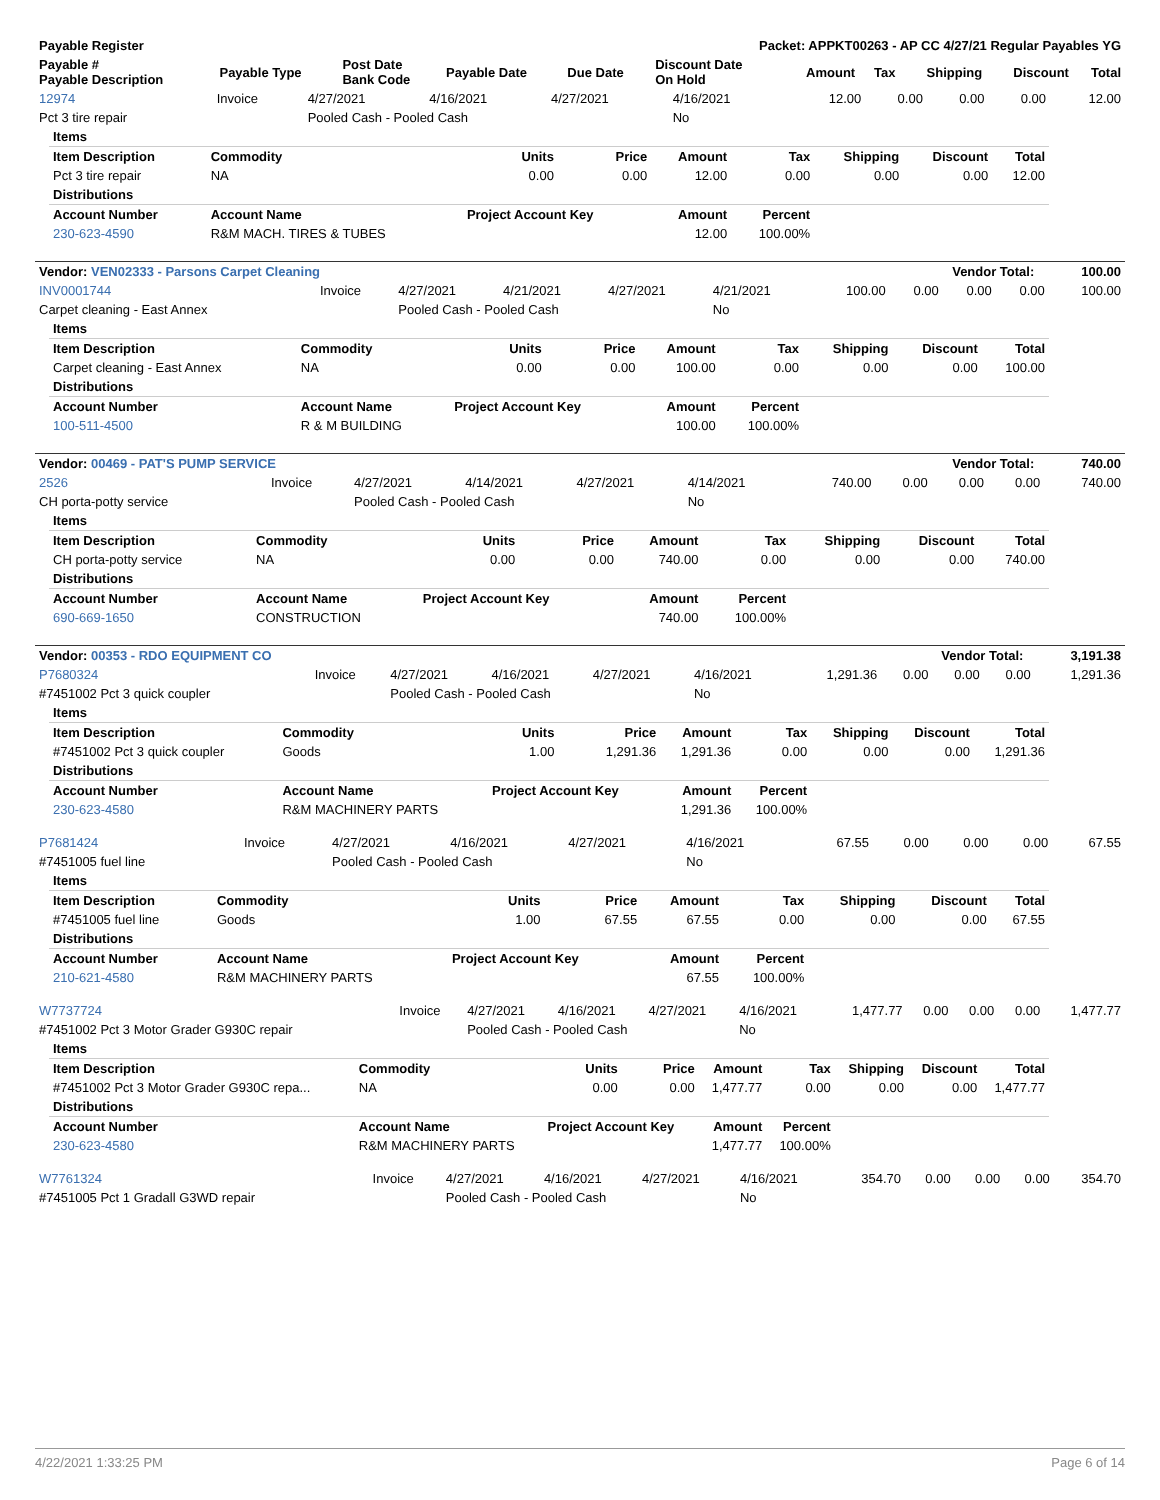| Payable Register | Packet: APPKT00263 - AP CC 4/27/21 Regular Payables YG |
| --- | --- |
| Payable # Payable Description | Payable Type | Post Date Bank Code | Payable Date | Due Date | Discount Date On Hold | Amount | Tax | Shipping | Discount | Total |
| --- | --- | --- | --- | --- | --- | --- | --- | --- | --- | --- |
| 12974 | Invoice | 4/27/2021 | 4/16/2021 | 4/27/2021 | 4/16/2021 | 12.00 | 0.00 | 0.00 | 0.00 | 12.00 |
| Pct 3 tire repair | | Pooled Cash - Pooled Cash | | | No | | | | | |
| Items | | | | | | | | |
| Item Description | Commodity | Units | Price | Amount | Tax | Shipping | Discount | Total |
| Pct 3 tire repair | NA | 0.00 | 0.00 | 12.00 | 0.00 | 0.00 | 0.00 | 12.00 |
| Distributions | | | | | | | | |
| Account Number | Account Name | Project Account Key | | Amount | Percent | | | |
| 230-623-4590 | R&M MACH. TIRES & TUBES | | | 12.00 | 100.00% | | | |
| Vendor: VEN02333 - Parsons Carpet Cleaning | Vendor Total: 100.00 |
| --- | --- |
| INV0001744 | Invoice | 4/27/2021 | 4/21/2021 | 4/27/2021 | 4/21/2021 | 100.00 | 0.00 | 0.00 | 0.00 | 100.00 |
| Carpet cleaning - East Annex | | Pooled Cash - Pooled Cash | | | No | | | | | |
| Items | | | | | | | | |
| Item Description | Commodity | Units | Price | Amount | Tax | Shipping | Discount | Total |
| Carpet cleaning - East Annex | NA | 0.00 | 0.00 | 100.00 | 0.00 | 0.00 | 0.00 | 100.00 |
| Distributions | | | | | | | | |
| Account Number | Account Name | Project Account Key | | Amount | Percent | | | |
| 100-511-4500 | R & M BUILDING | | | 100.00 | 100.00% | | | |
| Vendor: 00469 - PAT'S PUMP SERVICE | Vendor Total: 740.00 |
| --- | --- |
| 2526 | Invoice | 4/27/2021 | 4/14/2021 | 4/27/2021 | 4/14/2021 | 740.00 | 0.00 | 0.00 | 0.00 | 740.00 |
| CH porta-potty service | | Pooled Cash - Pooled Cash | | | No | | | | | |
| Items | | | | | | | | |
| Item Description | Commodity | Units | Price | Amount | Tax | Shipping | Discount | Total |
| CH porta-potty service | NA | 0.00 | 0.00 | 740.00 | 0.00 | 0.00 | 0.00 | 740.00 |
| Distributions | | | | | | | | |
| Account Number | Account Name | Project Account Key | | Amount | Percent | | | |
| 690-669-1650 | CONSTRUCTION | | | 740.00 | 100.00% | | | |
| Vendor: 00353 - RDO EQUIPMENT CO | Vendor Total: 3,191.38 |
| --- | --- |
| P7680324 | Invoice | 4/27/2021 | 4/16/2021 | 4/27/2021 | 4/16/2021 | 1,291.36 | 0.00 | 0.00 | 0.00 | 1,291.36 |
| #7451002 Pct 3 quick coupler | | Pooled Cash - Pooled Cash | | | No | | | | | |
| Items | | | | | | | | |
| Item Description | Commodity | Units | Price | Amount | Tax | Shipping | Discount | Total |
| #7451002 Pct 3 quick coupler | Goods | 1.00 | 1,291.36 | 1,291.36 | 0.00 | 0.00 | 0.00 | 1,291.36 |
| Distributions | | | | | | | | |
| Account Number | Account Name | Project Account Key | | Amount | Percent | | | |
| 230-623-4580 | R&M MACHINERY PARTS | | | 1,291.36 | 100.00% | | | |
| P7681424 | Invoice | 4/27/2021 | 4/16/2021 | 4/27/2021 | 4/16/2021 | 67.55 | 0.00 | 0.00 | 0.00 | 67.55 |
| #7451005 fuel line | | Pooled Cash - Pooled Cash | | | No | | | | | |
| Items | | | | | | | | |
| Item Description | Commodity | Units | Price | Amount | Tax | Shipping | Discount | Total |
| #7451005 fuel line | Goods | 1.00 | 67.55 | 67.55 | 0.00 | 0.00 | 0.00 | 67.55 |
| Distributions | | | | | | | | |
| Account Number | Account Name | Project Account Key | | Amount | Percent | | | |
| 210-621-4580 | R&M MACHINERY PARTS | | | 67.55 | 100.00% | | | |
| W7737724 | Invoice | 4/27/2021 | 4/16/2021 | 4/27/2021 | 4/16/2021 | 1,477.77 | 0.00 | 0.00 | 0.00 | 1,477.77 |
| #7451002 Pct 3 Motor Grader G930C repair | | Pooled Cash - Pooled Cash | | | No | | | | | |
| Items | | | | | | | | |
| Item Description | Commodity | Units | Price | Amount | Tax | Shipping | Discount | Total |
| #7451002 Pct 3 Motor Grader G930C repa... | NA | 0.00 | 0.00 | 1,477.77 | 0.00 | 0.00 | 0.00 | 1,477.77 |
| Distributions | | | | | | | | |
| Account Number | Account Name | Project Account Key | | Amount | Percent | | | |
| 230-623-4580 | R&M MACHINERY PARTS | | | 1,477.77 | 100.00% | | | |
| W7761324 | Invoice | 4/27/2021 | 4/16/2021 | 4/27/2021 | 4/16/2021 | 354.70 | 0.00 | 0.00 | 0.00 | 354.70 |
| #7451005 Pct 1 Gradall G3WD repair | | Pooled Cash - Pooled Cash | | | No | | | | | |
4/22/2021 1:33:25 PM Page 6 of 14